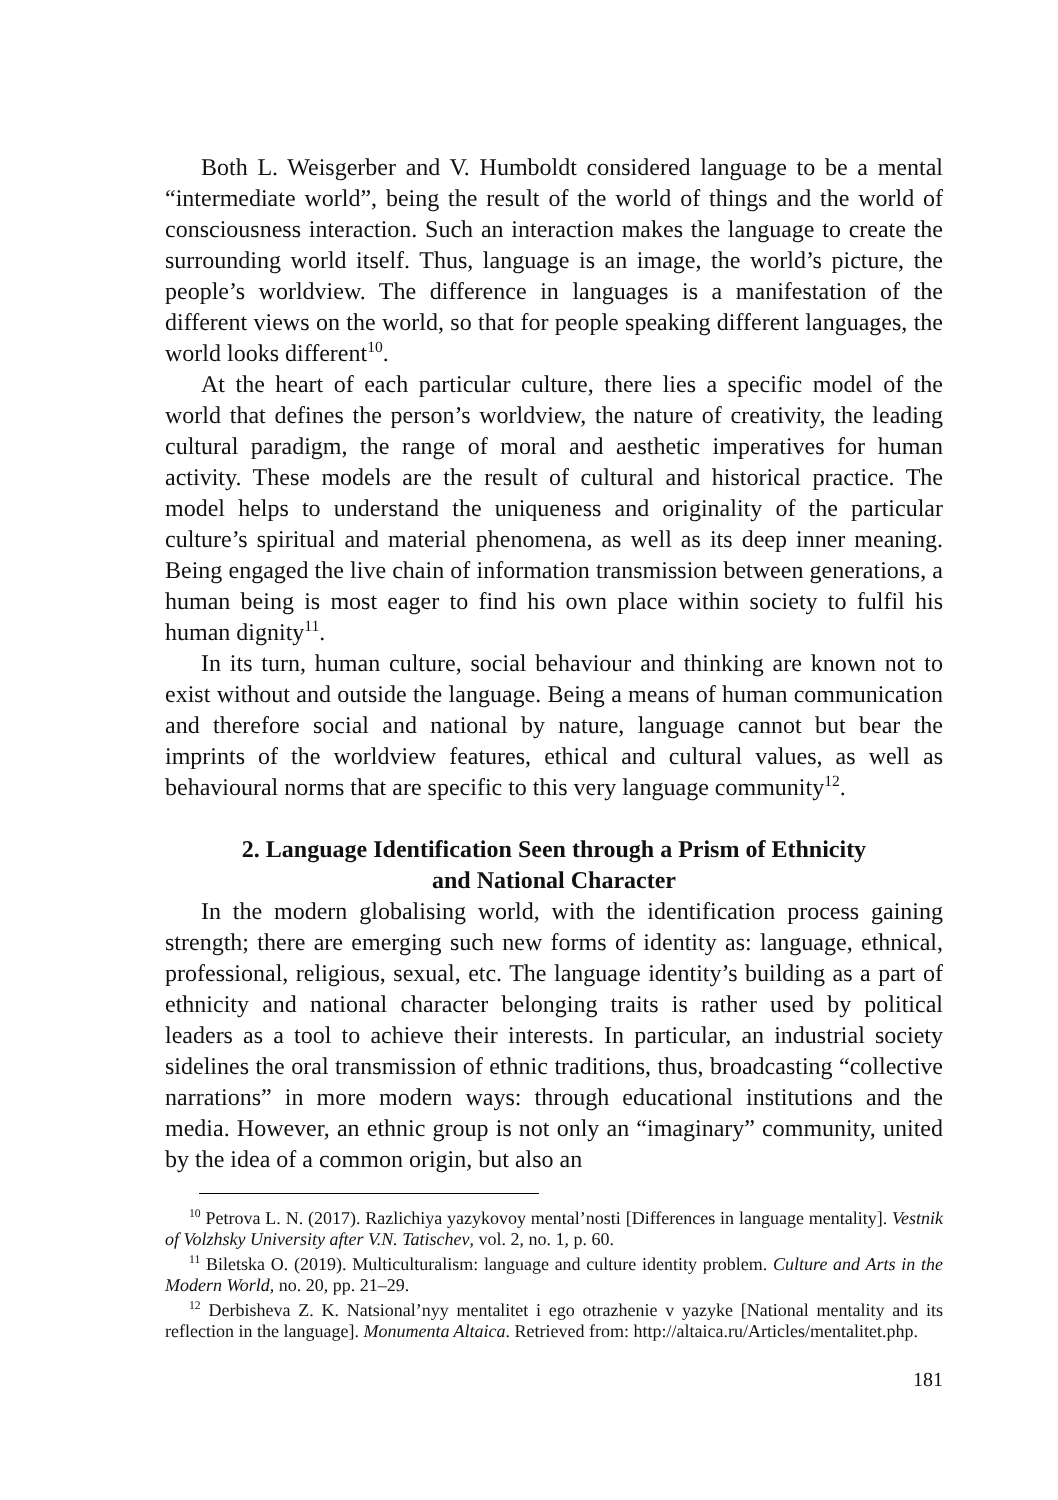Both L. Weisgerber and V. Humboldt considered language to be a mental “intermediate world”, being the result of the world of things and the world of consciousness interaction. Such an interaction makes the language to create the surrounding world itself. Thus, language is an image, the world’s picture, the people’s worldview. The difference in languages is a manifestation of the different views on the world, so that for people speaking different languages, the world looks different<sup>10</sup>.
At the heart of each particular culture, there lies a specific model of the world that defines the person’s worldview, the nature of creativity, the leading cultural paradigm, the range of moral and aesthetic imperatives for human activity. These models are the result of cultural and historical practice. The model helps to understand the uniqueness and originality of the particular culture’s spiritual and material phenomena, as well as its deep inner meaning. Being engaged the live chain of information transmission between generations, a human being is most eager to find his own place within society to fulfil his human dignity<sup>11</sup>.
In its turn, human culture, social behaviour and thinking are known not to exist without and outside the language. Being a means of human communication and therefore social and national by nature, language cannot but bear the imprints of the worldview features, ethical and cultural values, as well as behavioural norms that are specific to this very language community<sup>12</sup>.
2. Language Identification Seen through a Prism of Ethnicity
and National Character
In the modern globalising world, with the identification process gaining strength; there are emerging such new forms of identity as: language, ethnical, professional, religious, sexual, etc. The language identity’s building as a part of ethnicity and national character belonging traits is rather used by political leaders as a tool to achieve their interests. In particular, an industrial society sidelines the oral transmission of ethnic traditions, thus, broadcasting “collective narrations” in more modern ways: through educational institutions and the media. However, an ethnic group is not only an “imaginary” community, united by the idea of a common origin, but also an
<sup>10</sup> Petrova L. N. (2017). Razlichiya yazykovoy mental’nosti [Differences in language mentality]. Vestnik of Volzhsky University after V.N. Tatischev, vol. 2, no. 1, p. 60.
<sup>11</sup> Biletska O. (2019). Multiculturalism: language and culture identity problem. Culture and Arts in the Modern World, no. 20, pp. 21–29.
<sup>12</sup> Derbisheva Z. K. Natsional’nyy mentalitet i ego otrazhenie v yazyke [National mentality and its reflection in the language]. Monumenta Altaica. Retrieved from: http://altaica.ru/Articles/mentalitet.php.
181